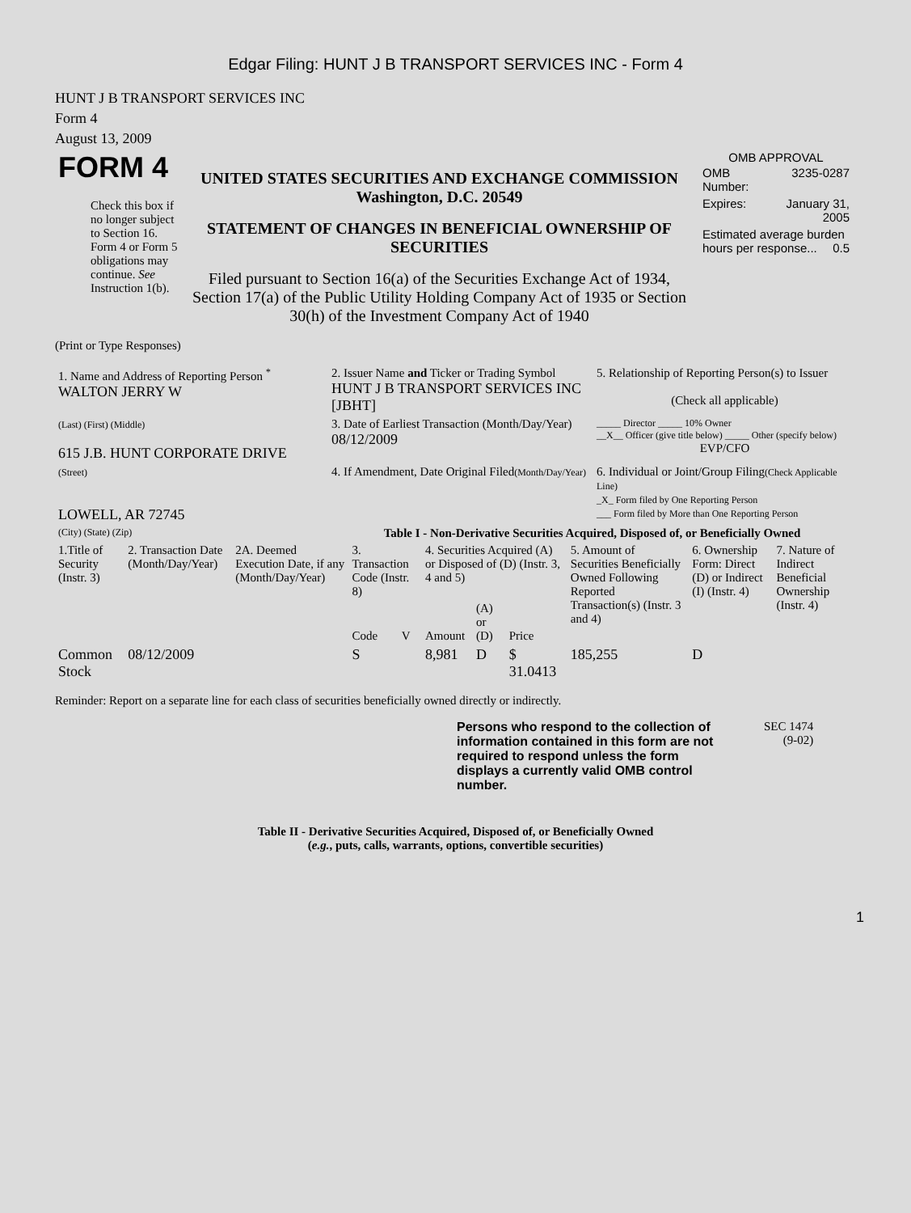Edgar Filing: HUNT J B TRANSPORT SERVICES INC - Form 4
HUNT J B TRANSPORT SERVICES INC
Form 4
August 13, 2009
| FORM 4 Check this box if no longer subject to Section 16. Form 4 or Form 5 obligations may continue. See Instruction 1(b). | UNITED STATES SECURITIES AND EXCHANGE COMMISSION Washington, D.C. 20549 STATEMENT OF CHANGES IN BENEFICIAL OWNERSHIP OF SECURITIES Filed pursuant to Section 16(a) of the Securities Exchange Act of 1934, Section 17(a) of the Public Utility Holding Company Act of 1935 or Section 30(h) of the Investment Company Act of 1940 | OMB APPROVAL / OMB Number: / 3235-0287 / / Expires: / January 31, 2005 / / Estimated average burden hours per response... 0.5 / / |
(Print or Type Responses)
| 1. Name and Address of Reporting Person <sup>*</sup> WALTON JERRY W | 2. Issuer Name and Ticker or Trading Symbol HUNT J B TRANSPORT SERVICES INC [JBHT] | 5. Relationship of Reporting Person(s) to Issuer (Check all applicable) |
| (Last) (First) (Middle) 615 J.B. HUNT CORPORATE DRIVE | 3. Date of Earliest Transaction (Month/Day/Year) 08/12/2009 | _____ Director _____ 10% Owner __X__ Officer (give title below) _____ Other (specify below) EVP/CFO |
| (Street) LOWELL, AR 72745 | 4. If Amendment, Date Original Filed (Month/Day/Year) | 6. Individual or Joint/Group Filing (Check Applicable Line) _X_ Form filed by One Reporting Person ___ Form filed by More than One Reporting Person |
| (City) (State) (Zip) | Table I - Non-Derivative Securities Acquired, Disposed of, or Beneficially Owned | |
| 1.Title of Security (Instr. 3) | 2. Transaction Date (Month/Day/Year) | 2A. Deemed Execution Date, if any (Month/Day/Year) | 3. Transaction Code (Instr. 8) | | 4. Securities Acquired (A) or Disposed of (D) (Instr. 3, 4 and 5) | | | 5. Amount of Securities Beneficially Owned Following Reported Transaction(s) (Instr. 3 and 4) | 6. Ownership Form: Direct (D) or Indirect (I) (Instr. 4) | 7. Nature of Indirect Beneficial Ownership (Instr. 4) |
| --- | --- | --- | --- | --- | --- | --- | --- | --- | --- | --- |
| | | | Code | V | Amount | (A) or (D) | Price | | | |
| Common Stock | 08/12/2009 | | S | | 8,981 | D | $ 31.0413 | 185,255 | D | |
Reminder: Report on a separate line for each class of securities beneficially owned directly or indirectly.
Persons who respond to the collection of information contained in this form are not required to respond unless the form displays a currently valid OMB control number. SEC 1474
(9-02)
Table II - Derivative Securities Acquired, Disposed of, or Beneficially Owned
(e.g., puts, calls, warrants, options, convertible securities)
1